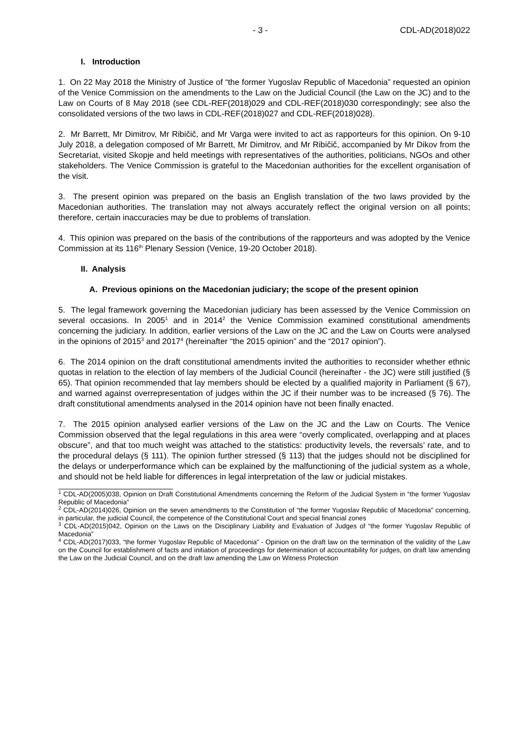- 3 - CDL-AD(2018)022
I. Introduction
1. On 22 May 2018 the Ministry of Justice of “the former Yugoslav Republic of Macedonia” requested an opinion of the Venice Commission on the amendments to the Law on the Judicial Council (the Law on the JC) and to the Law on Courts of 8 May 2018 (see CDL-REF(2018)029 and CDL-REF(2018)030 correspondingly; see also the consolidated versions of the two laws in CDL-REF(2018)027 and CDL-REF(2018)028).
2. Mr Barrett, Mr Dimitrov, Mr Ribičič, and Mr Varga were invited to act as rapporteurs for this opinion. On 9-10 July 2018, a delegation composed of Mr Barrett, Mr Dimitrov, and Mr Ribičič, accompanied by Mr Dikov from the Secretariat, visited Skopje and held meetings with representatives of the authorities, politicians, NGOs and other stakeholders. The Venice Commission is grateful to the Macedonian authorities for the excellent organisation of the visit.
3. The present opinion was prepared on the basis an English translation of the two laws provided by the Macedonian authorities. The translation may not always accurately reflect the original version on all points; therefore, certain inaccuracies may be due to problems of translation.
4. This opinion was prepared on the basis of the contributions of the rapporteurs and was adopted by the Venice Commission at its 116<sup>th</sup> Plenary Session (Venice, 19-20 October 2018).
II. Analysis
A. Previous opinions on the Macedonian judiciary; the scope of the present opinion
5. The legal framework governing the Macedonian judiciary has been assessed by the Venice Commission on several occasions. In 2005<sup>1</sup> and in 2014<sup>2</sup> the Venice Commission examined constitutional amendments concerning the judiciary. In addition, earlier versions of the Law on the JC and the Law on Courts were analysed in the opinions of 2015<sup>3</sup> and 2017<sup>4</sup> (hereinafter “the 2015 opinion” and the “2017 opinion”).
6. The 2014 opinion on the draft constitutional amendments invited the authorities to reconsider whether ethnic quotas in relation to the election of lay members of the Judicial Council (hereinafter - the JC) were still justified (§ 65). That opinion recommended that lay members should be elected by a qualified majority in Parliament (§ 67), and warned against overrepresentation of judges within the JC if their number was to be increased (§ 76). The draft constitutional amendments analysed in the 2014 opinion have not been finally enacted.
7. The 2015 opinion analysed earlier versions of the Law on the JC and the Law on Courts. The Venice Commission observed that the legal regulations in this area were “overly complicated, overlapping and at places obscure”, and that too much weight was attached to the statistics: productivity levels, the reversals’ rate, and to the procedural delays (§ 111). The opinion further stressed (§ 113) that the judges should not be disciplined for the delays or underperformance which can be explained by the malfunctioning of the judicial system as a whole, and should not be held liable for differences in legal interpretation of the law or judicial mistakes.
<sup>1</sup> CDL-AD(2005)038, Opinion on Draft Constitutional Amendments concerning the Reform of the Judicial System in “the former Yugoslav Republic of Macedonia”
<sup>2</sup> CDL-AD(2014)026, Opinion on the seven amendments to the Constitution of “the former Yugoslav Republic of Macedonia” concerning, in particular, the judicial Council, the competence of the Constitutional Court and special financial zones
<sup>3</sup> CDL-AD(2015)042, Opinion on the Laws on the Disciplinary Liability and Evaluation of Judges of “the former Yugoslav Republic of Macedonia”
<sup>4</sup> CDL-AD(2017)033, “the former Yugoslav Republic of Macedonia” - Opinion on the draft law on the termination of the validity of the Law on the Council for establishment of facts and initiation of proceedings for determination of accountability for judges, on draft law amending the Law on the Judicial Council, and on the draft law amending the Law on Witness Protection